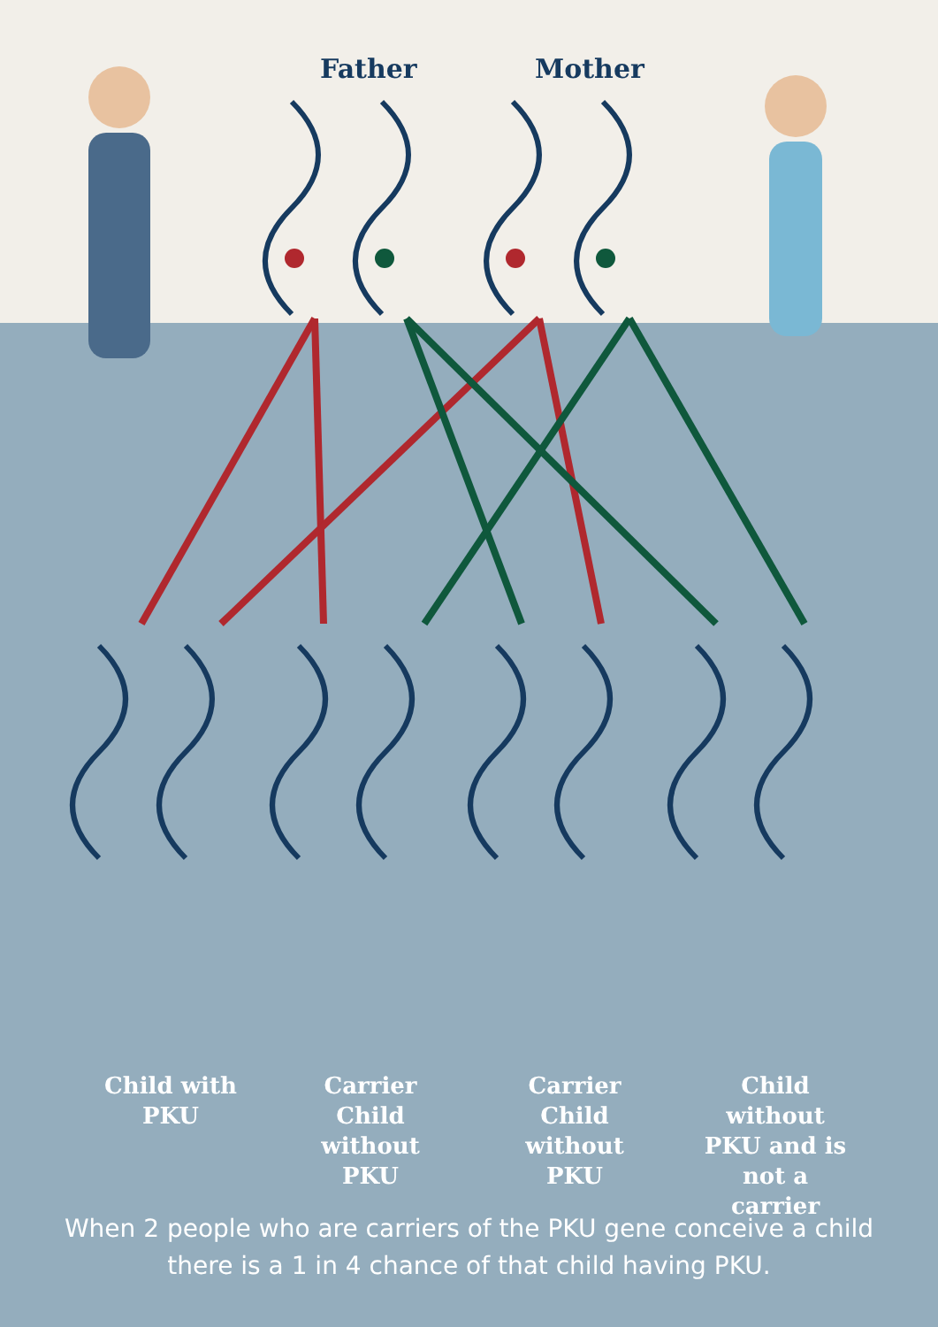Father Mother
Child with PKU
Carrier Child without PKU
Carrier Child without PKU
Child without PKU and is not a carrier
When 2 people who are carriers of the PKU gene conceive a child
there is a 1 in 4 chance of that child having PKU.